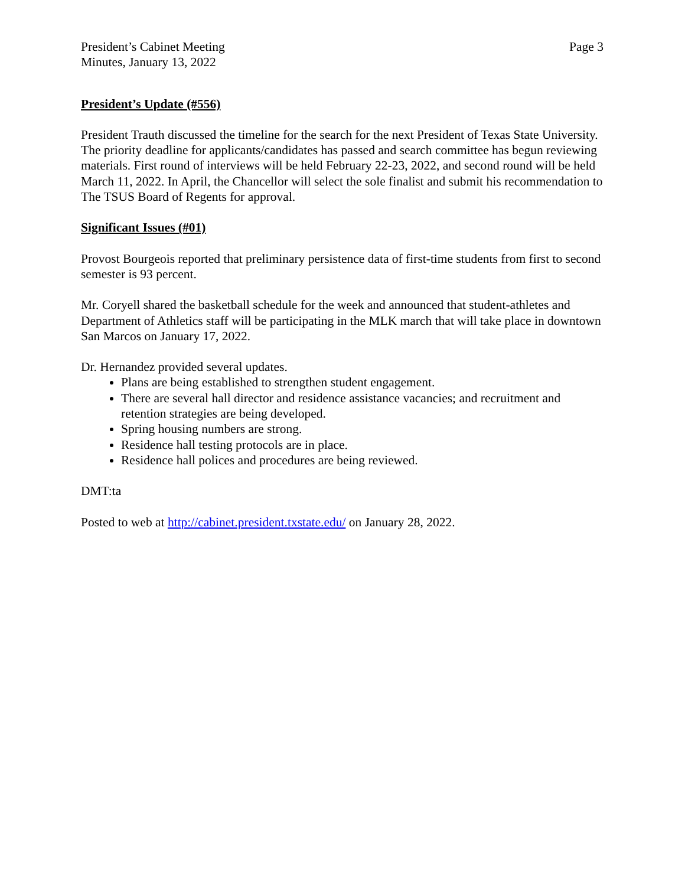President’s Cabinet Meeting
Minutes, January 13, 2022
Page 3
President’s Update (#556)
President Trauth discussed the timeline for the search for the next President of Texas State University. The priority deadline for applicants/candidates has passed and search committee has begun reviewing materials. First round of interviews will be held February 22-23, 2022, and second round will be held March 11, 2022. In April, the Chancellor will select the sole finalist and submit his recommendation to The TSUS Board of Regents for approval.
Significant Issues (#01)
Provost Bourgeois reported that preliminary persistence data of first-time students from first to second semester is 93 percent.
Mr. Coryell shared the basketball schedule for the week and announced that student-athletes and Department of Athletics staff will be participating in the MLK march that will take place in downtown San Marcos on January 17, 2022.
Dr. Hernandez provided several updates.
Plans are being established to strengthen student engagement.
There are several hall director and residence assistance vacancies; and recruitment and retention strategies are being developed.
Spring housing numbers are strong.
Residence hall testing protocols are in place.
Residence hall polices and procedures are being reviewed.
DMT:ta
Posted to web at http://cabinet.president.txstate.edu/ on January 28, 2022.